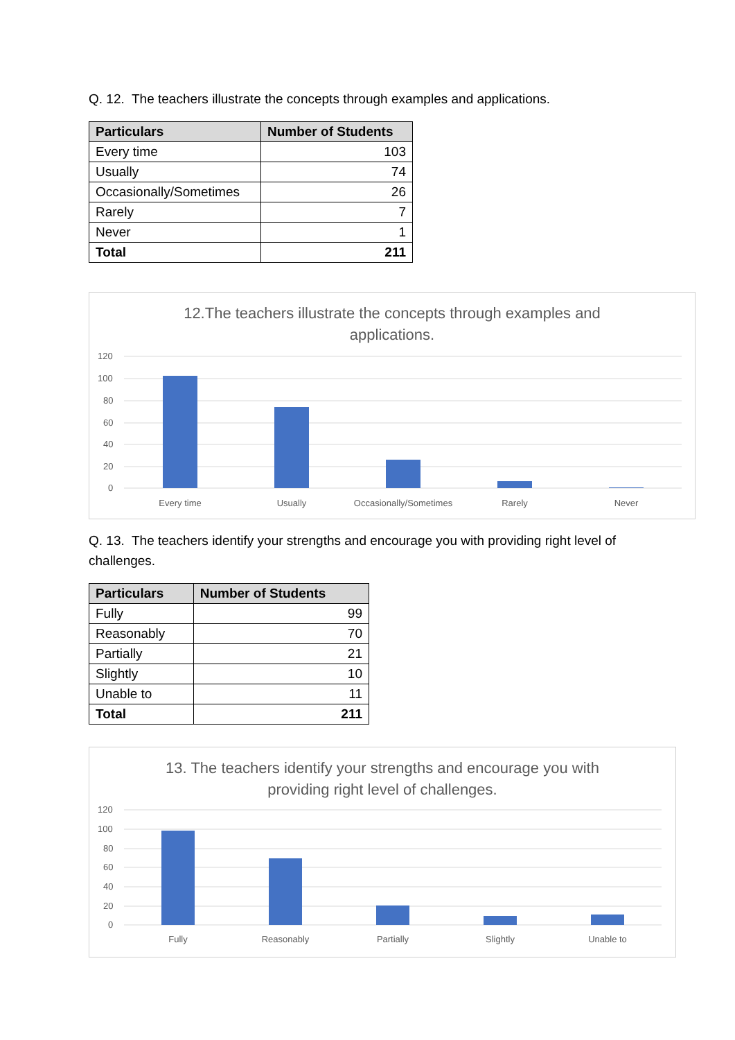Q. 12. The teachers illustrate the concepts through examples and applications.
| Particulars | Number of Students |
| --- | --- |
| Every time | 103 |
| Usually | 74 |
| Occasionally/Sometimes | 26 |
| Rarely | 7 |
| Never | 1 |
| Total | 211 |
12.The teachers illustrate the concepts through examples and
applications.
120
100
80
60
40
20
0
Every time
Usually
Occasionally/Sometimes
Rarely
Never
Q. 13. The teachers identify your strengths and encourage you with providing right level of challenges.
| Particulars | Number of Students |
| --- | --- |
| Fully | 99 |
| Reasonably | 70 |
| Partially | 21 |
| Slightly | 10 |
| Unable to | 11 |
| Total | 211 |
13. The teachers identify your strengths and encourage you with
providing right level of challenges.
120
100
80
60
40
20
0
Fully
Reasonably
Partially
Slightly
Unable to